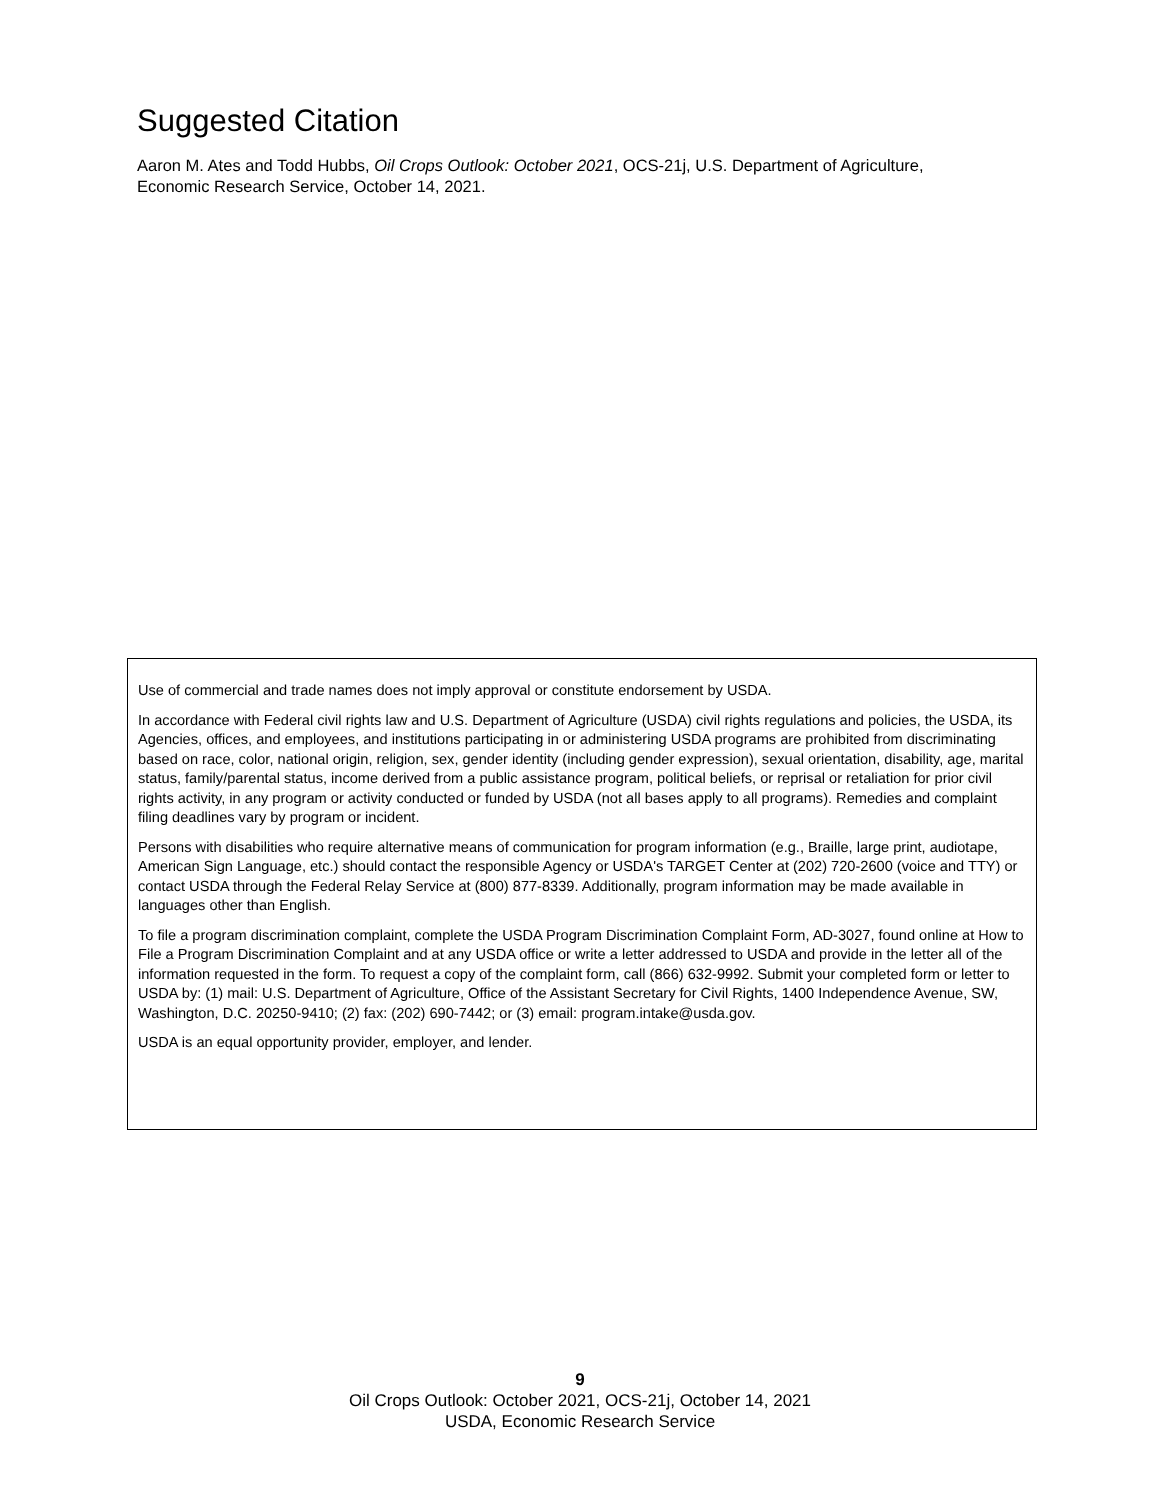Suggested Citation
Aaron M. Ates and Todd Hubbs, Oil Crops Outlook: October 2021, OCS-21j, U.S. Department of Agriculture, Economic Research Service, October 14, 2021.
Use of commercial and trade names does not imply approval or constitute endorsement by USDA.
In accordance with Federal civil rights law and U.S. Department of Agriculture (USDA) civil rights regulations and policies, the USDA, its Agencies, offices, and employees, and institutions participating in or administering USDA programs are prohibited from discriminating based on race, color, national origin, religion, sex, gender identity (including gender expression), sexual orientation, disability, age, marital status, family/parental status, income derived from a public assistance program, political beliefs, or reprisal or retaliation for prior civil rights activity, in any program or activity conducted or funded by USDA (not all bases apply to all programs). Remedies and complaint filing deadlines vary by program or incident.
Persons with disabilities who require alternative means of communication for program information (e.g., Braille, large print, audiotape, American Sign Language, etc.) should contact the responsible Agency or USDA's TARGET Center at (202) 720-2600 (voice and TTY) or contact USDA through the Federal Relay Service at (800) 877-8339. Additionally, program information may be made available in languages other than English.
To file a program discrimination complaint, complete the USDA Program Discrimination Complaint Form, AD-3027, found online at How to File a Program Discrimination Complaint and at any USDA office or write a letter addressed to USDA and provide in the letter all of the information requested in the form. To request a copy of the complaint form, call (866) 632-9992. Submit your completed form or letter to USDA by: (1) mail: U.S. Department of Agriculture, Office of the Assistant Secretary for Civil Rights, 1400 Independence Avenue, SW, Washington, D.C. 20250-9410; (2) fax: (202) 690-7442; or (3) email: program.intake@usda.gov.
USDA is an equal opportunity provider, employer, and lender.
9
Oil Crops Outlook: October 2021, OCS-21j, October 14, 2021
USDA, Economic Research Service